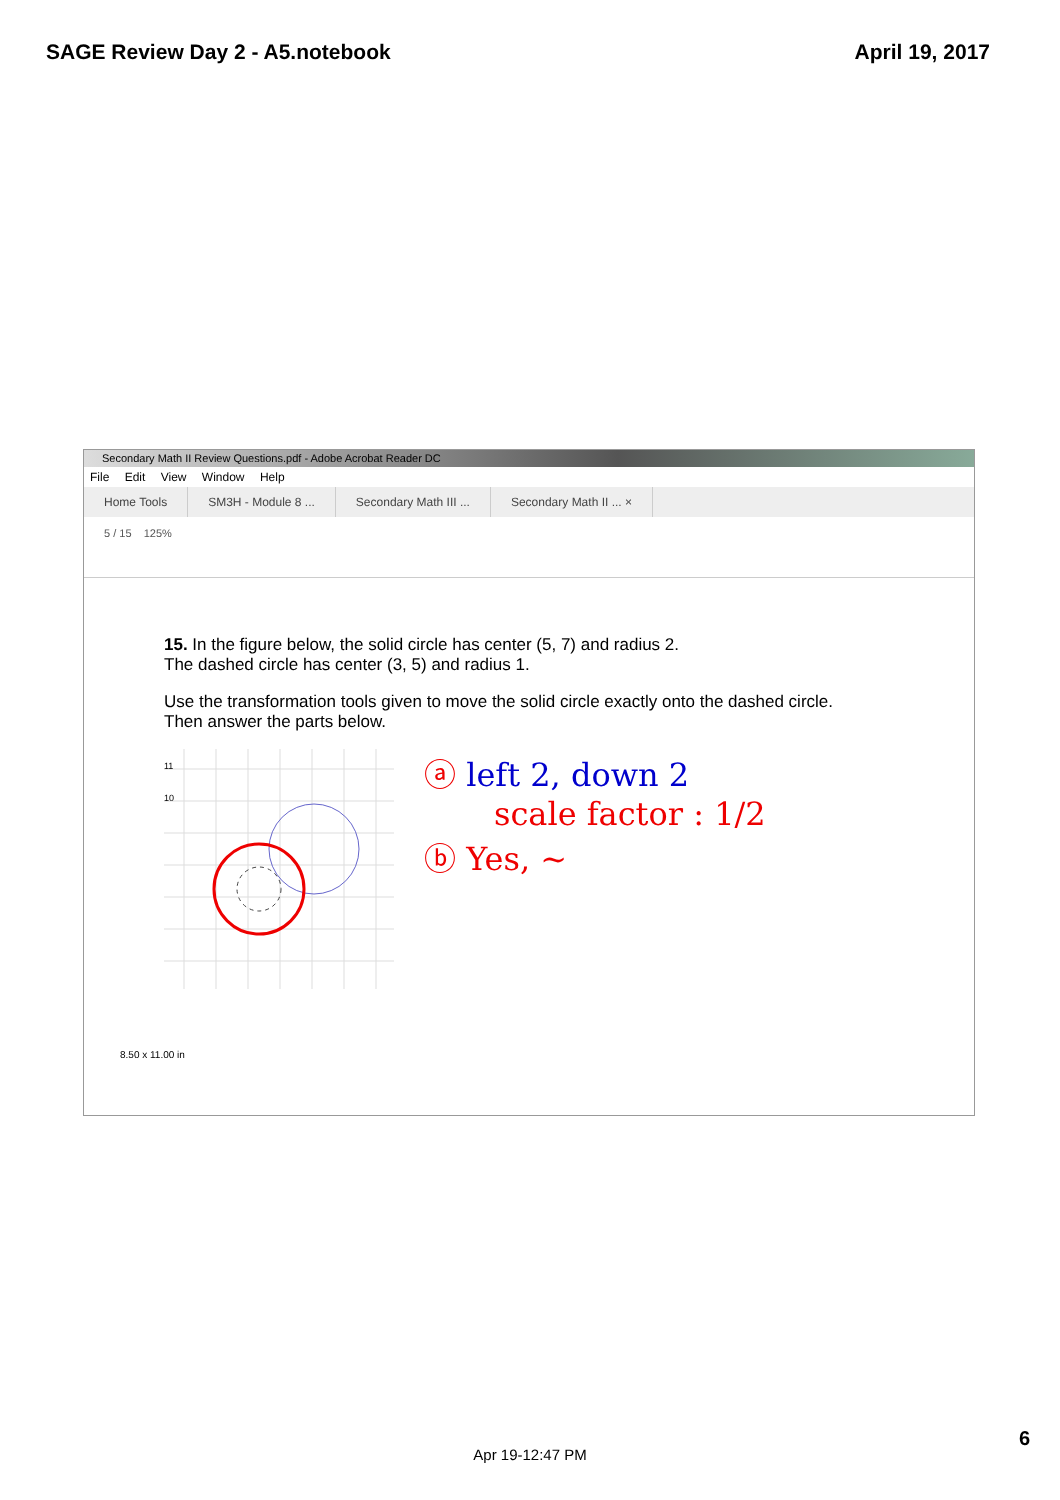SAGE Review Day 2 - A5.notebook April 19, 2017
Secondary Math II Review Questions.pdf - Adobe Acrobat Reader DC
File Edit View Window Help
Home Tools SM3H - Module 8 ... Secondary Math III ... Secondary Math II ... ×
5 / 15 125%
15. In the figure below, the solid circle has center (5, 7) and radius 2.
The dashed circle has center (3, 5) and radius 1.
Use the transformation tools given to move the solid circle exactly onto the dashed circle.
Then answer the parts below.
11
10
ⓐ left 2, down 2
scale factor : 1/2
ⓑ Yes, ~
8.50 x 11.00 in
Apr 19-12:47 PM
6